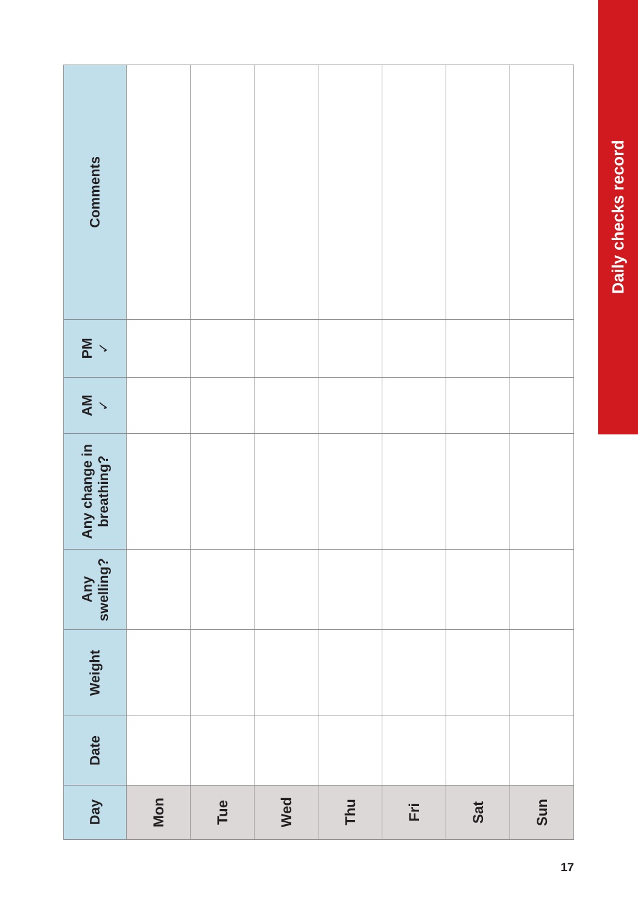| Day | Date | Weight | Any swelling? | Any change in breathing? | AM ✓ | PM ✓ | Comments |
| --- | --- | --- | --- | --- | --- | --- | --- |
| Mon | | | | | | | |
| Tue | | | | | | | |
| Wed | | | | | | | |
| Thu | | | | | | | |
| Fri | | | | | | | |
| Sat | | | | | | | |
| Sun | | | | | | | |
Daily checks record
17